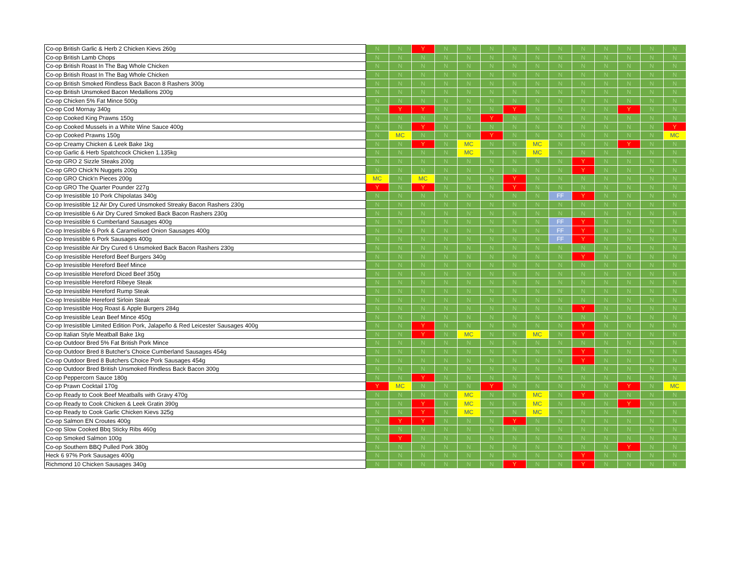| Co-op British Garlic & Herb 2 Chicken Kievs 260g | N | N | Y | N | N | N | N | N | N | N | N | N | N | N |
| Co-op British Lamb Chops | N | N | N | N | N | N | N | N | N | N | N | N | N | N |
| Co-op British Roast In The Bag Whole Chicken | N | N | N | N | N | N | N | N | N | N | N | N | N | N |
| Co-op British Roast In The Bag Whole Chicken | N | N | N | N | N | N | N | N | N | N | N | N | N | N |
| Co-op British Smoked Rindless Back Bacon 8 Rashers 300g | N | N | N | N | N | N | N | N | N | N | N | N | N | N |
| Co-op British Unsmoked Bacon Medallions 200g | N | N | N | N | N | N | N | N | N | N | N | N | N | N |
| Co-op Chicken 5% Fat Mince 500g | N | N | N | N | N | N | N | N | N | N | N | N | N | N |
| Co-op Cod Mornay 340g | N | Y | Y | N | N | N | Y | N | N | N | N | Y | N | N |
| Co-op Cooked King Prawns 150g | N | N | N | N | N | Y | N | N | N | N | N | N | N | N |
| Co-op Cooked Mussels in a White Wine Sauce 400g | N | N | Y | N | N | N | N | N | N | N | N | N | N | Y |
| Co-op Cooked Prawns 150g | N | MC | N | N | N | Y | N | N | N | N | N | N | N | MC |
| Co-op Creamy Chicken & Leek Bake 1kg | N | N | Y | N | MC | N | N | MC | N | N | N | Y | N | N |
| Co-op Garlic & Herb Spatchcock Chicken 1.135kg | N | N | N | N | MC | N | N | MC | N | N | N | N | N | N |
| Co-op GRO 2 Sizzle Steaks 200g | N | N | N | N | N | N | N | N | N | Y | N | N | N | N |
| Co-op GRO Chick'N Nuggets 200g | N | N | N | N | N | N | N | N | N | Y | N | N | N | N |
| Co-op GRO Chick'n Pieces 200g | MC | N | MC | N | N | N | Y | N | N | N | N | N | N | N |
| Co-op GRO The Quarter Pounder 227g | Y | N | Y | N | N | N | Y | N | N | N | N | N | N | N |
| Co-op Irresistible 10 Pork Chipolatas 340g | N | N | N | N | N | N | N | N | FF | Y | N | N | N | N |
| Co-op Irresistible 12 Air Dry Cured Unsmoked Streaky Bacon Rashers 230g | N | N | N | N | N | N | N | N | N | N | N | N | N | N |
| Co-op Irresistible 6 Air Dry Cured Smoked Back Bacon Rashers 230g | N | N | N | N | N | N | N | N | N | N | N | N | N | N |
| Co-op Irresistible 6 Cumberland Sausages 400g | N | N | N | N | N | N | N | N | FF | Y | N | N | N | N |
| Co-op Irresistible 6 Pork & Caramelised Onion Sausages 400g | N | N | N | N | N | N | N | N | FF | Y | N | N | N | N |
| Co-op Irresistible 6 Pork Sausages 400g | N | N | N | N | N | N | N | N | FF | Y | N | N | N | N |
| Co-op Irresistible Air Dry Cured 6 Unsmoked Back Bacon Rashers 230g | N | N | N | N | N | N | N | N | N | N | N | N | N | N |
| Co-op Irresistible Hereford Beef Burgers 340g | N | N | N | N | N | N | N | N | N | Y | N | N | N | N |
| Co-op Irresistible Hereford Beef Mince | N | N | N | N | N | N | N | N | N | N | N | N | N | N |
| Co-op Irresistible Hereford Diced Beef 350g | N | N | N | N | N | N | N | N | N | N | N | N | N | N |
| Co-op Irresistible Hereford Ribeye Steak | N | N | N | N | N | N | N | N | N | N | N | N | N | N |
| Co-op Irresistible Hereford Rump Steak | N | N | N | N | N | N | N | N | N | N | N | N | N | N |
| Co-op Irresistible Hereford Sirloin Steak | N | N | N | N | N | N | N | N | N | N | N | N | N | N |
| Co-op Irresistible Hog Roast & Apple Burgers 284g | N | N | N | N | N | N | N | N | N | Y | N | N | N | N |
| Co-op Irresistible Lean Beef Mince 450g | N | N | N | N | N | N | N | N | N | N | N | N | N | N |
| Co-op Irresistible Limited Edition Pork, Jalapeño & Red Leicester Sausages 400g | N | N | Y | N | N | N | N | N | N | Y | N | N | N | N |
| Co-op Italian Style Meatball Bake 1kg | N | N | Y | N | MC | N | N | MC | N | Y | N | N | N | N |
| Co-op Outdoor Bred 5% Fat British Pork Mince | N | N | N | N | N | N | N | N | N | N | N | N | N | N |
| Co-op Outdoor Bred 8 Butcher's Choice Cumberland Sausages 454g | N | N | N | N | N | N | N | N | N | Y | N | N | N | N |
| Co-op Outdoor Bred 8 Butchers Choice Pork Sausages 454g | N | N | N | N | N | N | N | N | N | Y | N | N | N | N |
| Co-op Outdoor Bred British Unsmoked Rindless Back Bacon 300g | N | N | N | N | N | N | N | N | N | N | N | N | N | N |
| Co-op Peppercorn Sauce 180g | N | N | Y | N | N | N | N | N | N | N | N | N | N | N |
| Co-op Prawn Cocktail 170g | Y | MC | N | N | N | Y | N | N | N | N | N | Y | N | MC |
| Co-op Ready to Cook Beef Meatballs with Gravy 470g | N | N | N | N | MC | N | N | MC | N | Y | N | N | N | N |
| Co-op Ready to Cook Chicken & Leek Gratin 390g | N | N | Y | N | MC | N | N | MC | N | N | N | Y | N | N |
| Co-op Ready to Cook Garlic Chicken Kievs 325g | N | N | Y | N | MC | N | N | MC | N | N | N | N | N | N |
| Co-op Salmon EN Croutes 400g | N | Y | Y | N | N | N | Y | N | N | N | N | N | N | N |
| Co-op Slow Cooked Bbq Sticky Ribs 460g | N | N | N | N | N | N | N | N | N | N | N | N | N | N |
| Co-op Smoked Salmon 100g | N | Y | N | N | N | N | N | N | N | N | N | N | N | N |
| Co-op Southern BBQ Pulled Pork 380g | N | N | N | N | N | N | N | N | N | N | N | Y | N | N |
| Heck 6 97% Pork Sausages 400g | N | N | N | N | N | N | N | N | N | Y | N | N | N | N |
| Richmond 10 Chicken Sausages 340g | N | N | N | N | N | N | Y | N | N | Y | N | N | N | N |